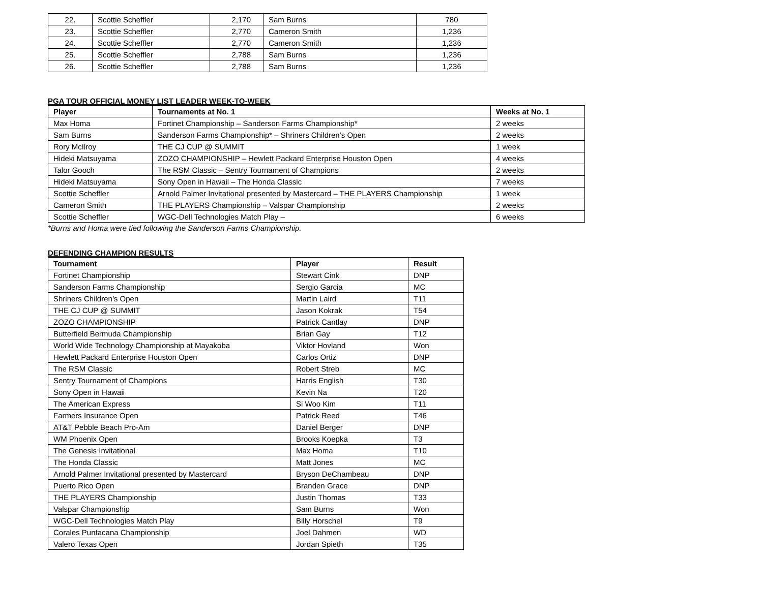| 22. | Scottie Scheffler | 2,170 | Sam Burns | 780 |
| 23. | Scottie Scheffler | 2,770 | Cameron Smith | 1,236 |
| 24. | Scottie Scheffler | 2,770 | Cameron Smith | 1,236 |
| 25. | Scottie Scheffler | 2,788 | Sam Burns | 1,236 |
| 26. | Scottie Scheffler | 2,788 | Sam Burns | 1,236 |
PGA TOUR OFFICIAL MONEY LIST LEADER WEEK-TO-WEEK
| Player | Tournaments at No. 1 | Weeks at No. 1 |
| --- | --- | --- |
| Max Homa | Fortinet Championship – Sanderson Farms Championship* | 2 weeks |
| Sam Burns | Sanderson Farms Championship* – Shriners Children’s Open | 2 weeks |
| Rory McIlroy | THE CJ CUP @ SUMMIT | 1 week |
| Hideki Matsuyama | ZOZO CHAMPIONSHIP – Hewlett Packard Enterprise Houston Open | 4 weeks |
| Talor Gooch | The RSM Classic – Sentry Tournament of Champions | 2 weeks |
| Hideki Matsuyama | Sony Open in Hawaii – The Honda Classic | 7 weeks |
| Scottie Scheffler | Arnold Palmer Invitational presented by Mastercard – THE PLAYERS Championship | 1 week |
| Cameron Smith | THE PLAYERS Championship – Valspar Championship | 2 weeks |
| Scottie Scheffler | WGC-Dell Technologies Match Play – | 6 weeks |
*Burns and Homa were tied following the Sanderson Farms Championship.
DEFENDING CHAMPION RESULTS
| Tournament | Player | Result |
| --- | --- | --- |
| Fortinet Championship | Stewart Cink | DNP |
| Sanderson Farms Championship | Sergio Garcia | MC |
| Shriners Children’s Open | Martin Laird | T11 |
| THE CJ CUP @ SUMMIT | Jason Kokrak | T54 |
| ZOZO CHAMPIONSHIP | Patrick Cantlay | DNP |
| Butterfield Bermuda Championship | Brian Gay | T12 |
| World Wide Technology Championship at Mayakoba | Viktor Hovland | Won |
| Hewlett Packard Enterprise Houston Open | Carlos Ortiz | DNP |
| The RSM Classic | Robert Streb | MC |
| Sentry Tournament of Champions | Harris English | T30 |
| Sony Open in Hawaii | Kevin Na | T20 |
| The American Express | Si Woo Kim | T11 |
| Farmers Insurance Open | Patrick Reed | T46 |
| AT&T Pebble Beach Pro-Am | Daniel Berger | DNP |
| WM Phoenix Open | Brooks Koepka | T3 |
| The Genesis Invitational | Max Homa | T10 |
| The Honda Classic | Matt Jones | MC |
| Arnold Palmer Invitational presented by Mastercard | Bryson DeChambeau | DNP |
| Puerto Rico Open | Branden Grace | DNP |
| THE PLAYERS Championship | Justin Thomas | T33 |
| Valspar Championship | Sam Burns | Won |
| WGC-Dell Technologies Match Play | Billy Horschel | T9 |
| Corales Puntacana Championship | Joel Dahmen | WD |
| Valero Texas Open | Jordan Spieth | T35 |